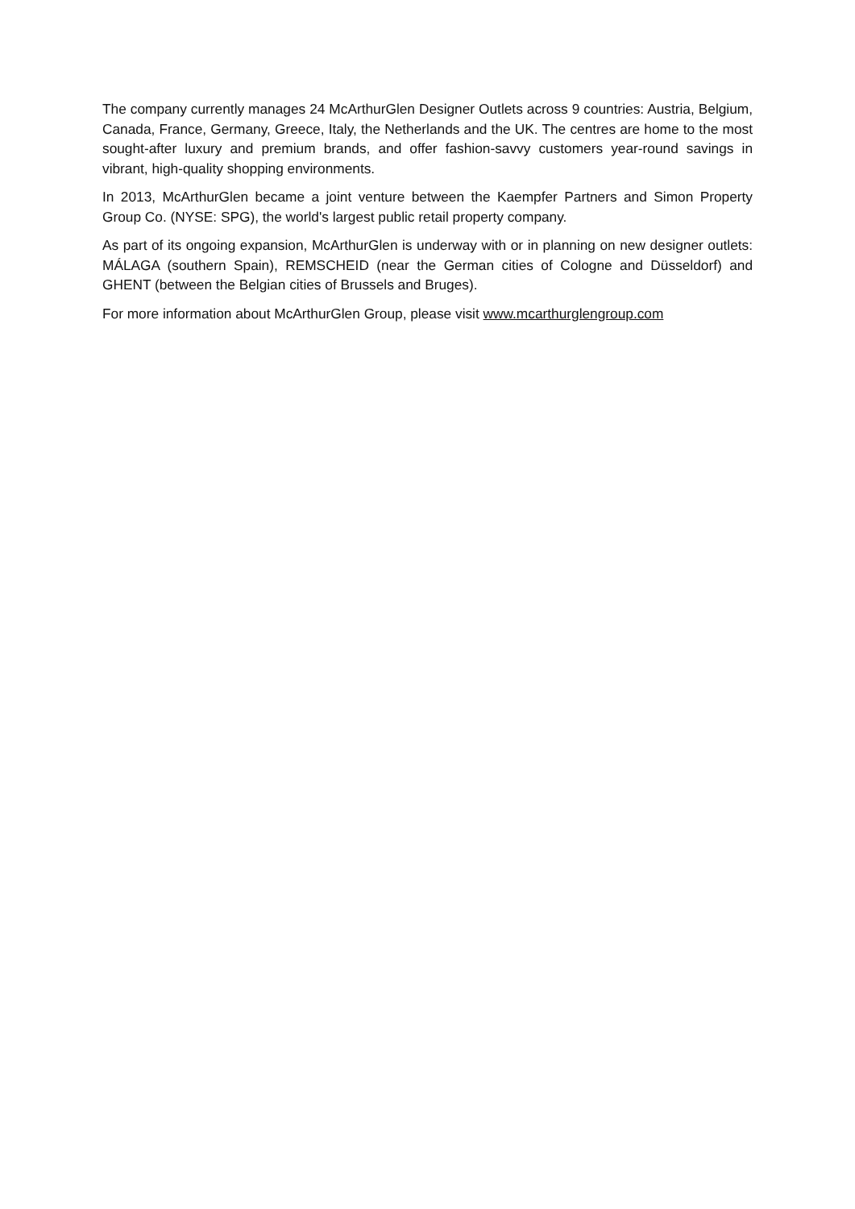The company currently manages 24 McArthurGlen Designer Outlets across 9 countries: Austria, Belgium, Canada, France, Germany, Greece, Italy, the Netherlands and the UK. The centres are home to the most sought-after luxury and premium brands, and offer fashion-savvy customers year-round savings in vibrant, high-quality shopping environments.
In 2013, McArthurGlen became a joint venture between the Kaempfer Partners and Simon Property Group Co. (NYSE: SPG), the world's largest public retail property company.
As part of its ongoing expansion, McArthurGlen is underway with or in planning on new designer outlets: MÁLAGA (southern Spain), REMSCHEID (near the German cities of Cologne and Düsseldorf) and GHENT (between the Belgian cities of Brussels and Bruges).
For more information about McArthurGlen Group, please visit www.mcarthurglengroup.com